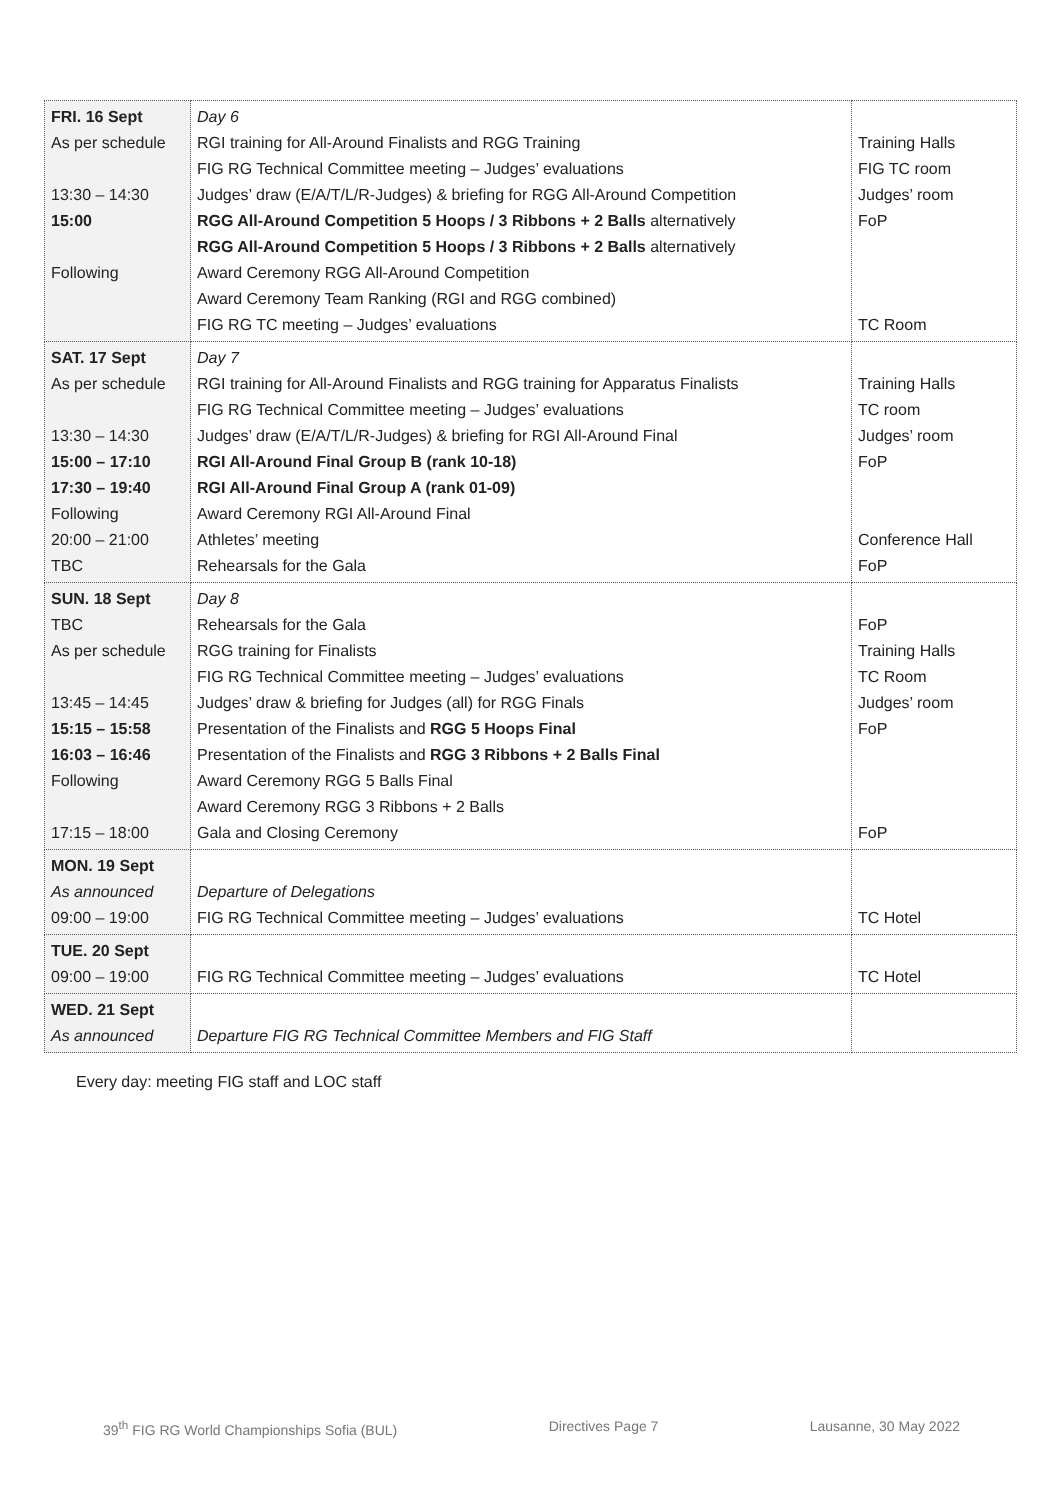| FRI. 16 Sept As per schedule 13:30 – 14:30 15:00 Following | Day 6 RGI training for All-Around Finalists and RGG Training FIG RG Technical Committee meeting – Judges’ evaluations Judges’ draw (E/A/T/L/R-Judges) & briefing for RGG All-Around Competition RGG All-Around Competition 5 Hoops / 3 Ribbons + 2 Balls alternatively RGG All-Around Competition 5 Hoops / 3 Ribbons + 2 Balls alternatively Award Ceremony RGG All-Around Competition Award Ceremony Team Ranking (RGI and RGG combined) FIG RG TC meeting – Judges’ evaluations | Training Halls FIG TC room Judges’ room FoP TC Room |
| SAT. 17 Sept As per schedule 13:30 – 14:30 15:00 – 17:10 17:30 – 19:40 Following 20:00 – 21:00 TBC | Day 7 RGI training for All-Around Finalists and RGG training for Apparatus Finalists FIG RG Technical Committee meeting – Judges’ evaluations Judges’ draw (E/A/T/L/R-Judges) & briefing for RGI All-Around Final RGI All-Around Final Group B (rank 10-18) RGI All-Around Final Group A (rank 01-09) Award Ceremony RGI All-Around Final Athletes’ meeting Rehearsals for the Gala | Training Halls TC room Judges’ room FoP Conference Hall FoP |
| SUN. 18 Sept TBC As per schedule 13:45 – 14:45 15:15 – 15:58 16:03 – 16:46 Following 17:15 – 18:00 | Day 8 Rehearsals for the Gala RGG training for Finalists FIG RG Technical Committee meeting – Judges’ evaluations Judges’ draw & briefing for Judges (all) for RGG Finals Presentation of the Finalists and RGG 5 Hoops Final Presentation of the Finalists and RGG 3 Ribbons + 2 Balls Final Award Ceremony RGG 5 Balls Final Award Ceremony RGG 3 Ribbons + 2 Balls Gala and Closing Ceremony | FoP Training Halls TC Room Judges’ room FoP FoP |
| MON. 19 Sept As announced 09:00 – 19:00 | Departure of Delegations FIG RG Technical Committee meeting – Judges’ evaluations | TC Hotel |
| TUE. 20 Sept 09:00 – 19:00 | FIG RG Technical Committee meeting – Judges’ evaluations | TC Hotel |
| WED. 21 Sept As announced | Departure FIG RG Technical Committee Members and FIG Staff | |
Every day: meeting FIG staff and LOC staff
39<sup>th</sup> FIG RG World Championships Sofia (BUL) Directives Page 7 Lausanne, 30 May 2022